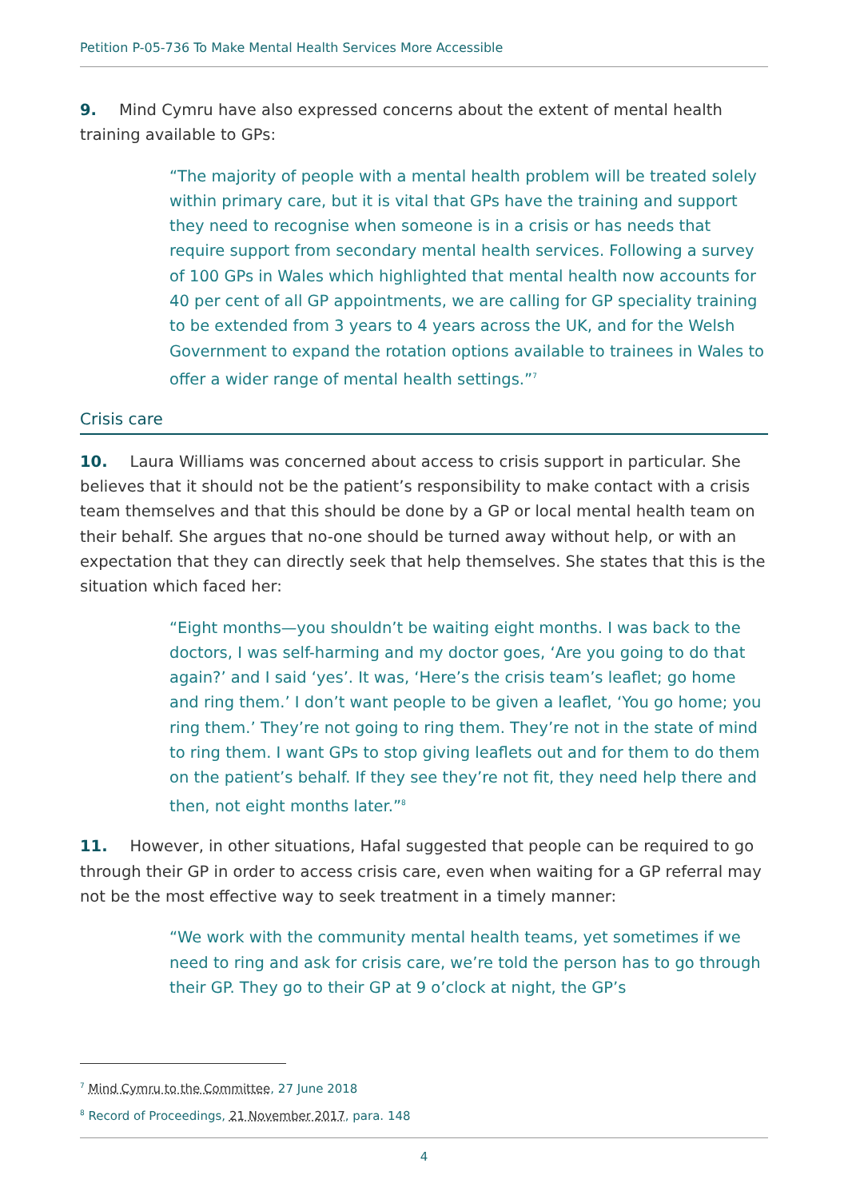Petition P-05-736 To Make Mental Health Services More Accessible
9. Mind Cymru have also expressed concerns about the extent of mental health training available to GPs:
“The majority of people with a mental health problem will be treated solely within primary care, but it is vital that GPs have the training and support they need to recognise when someone is in a crisis or has needs that require support from secondary mental health services. Following a survey of 100 GPs in Wales which highlighted that mental health now accounts for 40 per cent of all GP appointments, we are calling for GP speciality training to be extended from 3 years to 4 years across the UK, and for the Welsh Government to expand the rotation options available to trainees in Wales to offer a wider range of mental health settings.”<sup>7</sup>
Crisis care
10. Laura Williams was concerned about access to crisis support in particular. She believes that it should not be the patient’s responsibility to make contact with a crisis team themselves and that this should be done by a GP or local mental health team on their behalf. She argues that no-one should be turned away without help, or with an expectation that they can directly seek that help themselves. She states that this is the situation which faced her:
“Eight months—you shouldn’t be waiting eight months. I was back to the doctors, I was self-harming and my doctor goes, ‘Are you going to do that again?’ and I said ‘yes’. It was, ‘Here’s the crisis team’s leaflet; go home and ring them.’ I don’t want people to be given a leaflet, ‘You go home; you ring them.’ They’re not going to ring them. They’re not in the state of mind to ring them. I want GPs to stop giving leaflets out and for them to do them on the patient’s behalf. If they see they’re not fit, they need help there and then, not eight months later.”<sup>8</sup>
11. However, in other situations, Hafal suggested that people can be required to go through their GP in order to access crisis care, even when waiting for a GP referral may not be the most effective way to seek treatment in a timely manner:
“We work with the community mental health teams, yet sometimes if we need to ring and ask for crisis care, we’re told the person has to go through their GP. They go to their GP at 9 o’clock at night, the GP’s
<sup>7</sup> Mind Cymru to the Committee, 27 June 2018
<sup>8</sup> Record of Proceedings, 21 November 2017, para. 148
4